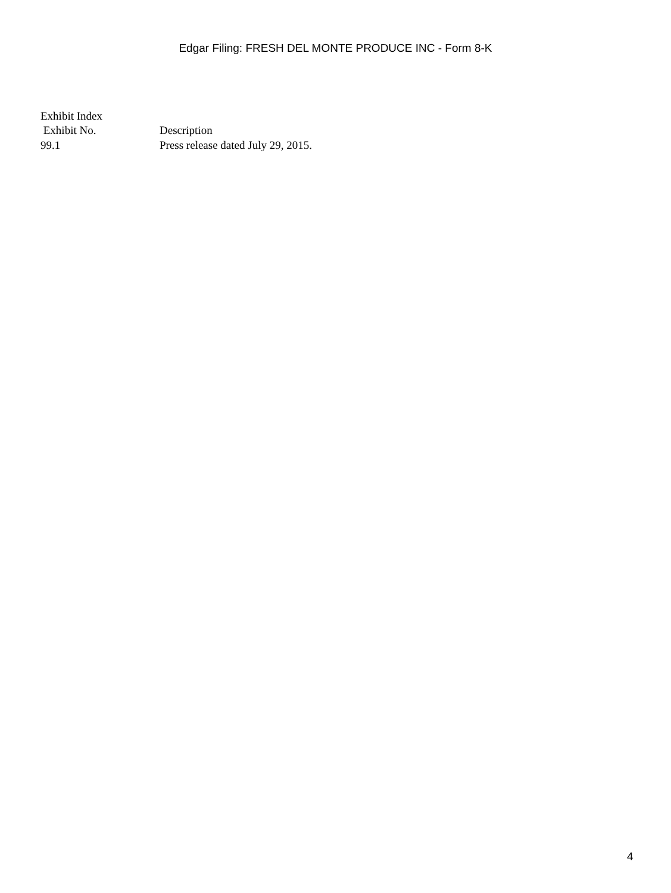Edgar Filing: FRESH DEL MONTE PRODUCE INC - Form 8-K
Exhibit Index
| Exhibit No. | Description |
| --- | --- |
| 99.1 | Press release dated July 29, 2015. |
4